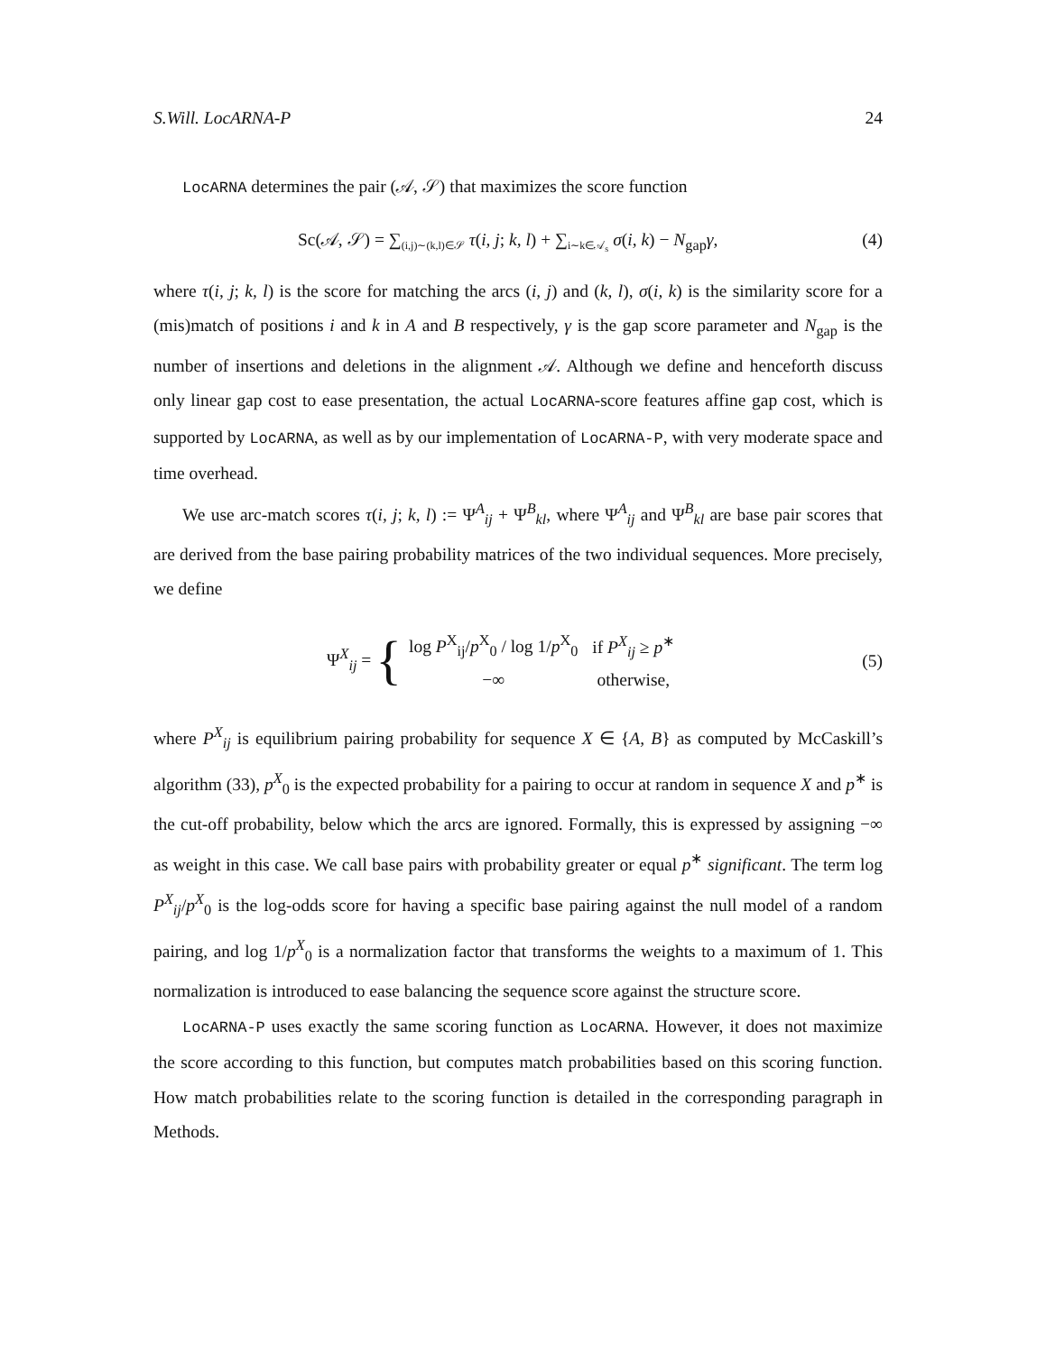S.Will. LocARNA-P 24
LocARNA determines the pair (𝒜, 𝒮) that maximizes the score function
Sc(𝒜, 𝒮) = ∑<sub>(i,j)∼(k,l)∈𝒮</sub> τ(i, j; k, l) + ∑<sub>i∼k∈𝒜<sub>s</sub></sub> σ(i, k) − N<sub>gap</sub>γ,
(4)
where τ(i, j; k, l) is the score for matching the arcs (i, j) and (k, l), σ(i, k) is the similarity score for a (mis)match of positions i and k in A and B respectively, γ is the gap score parameter and N<sub>gap</sub> is the number of insertions and deletions in the alignment 𝒜. Although we define and henceforth discuss only linear gap cost to ease presentation, the actual LocARNA-score features affine gap cost, which is supported by LocARNA, as well as by our implementation of LocARNA-P, with very moderate space and time overhead.
We use arc-match scores τ(i, j; k, l) := Ψ<sup>A</sup><sub>ij</sub> + Ψ<sup>B</sup><sub>kl</sub>, where Ψ<sup>A</sup><sub>ij</sub> and Ψ<sup>B</sup><sub>kl</sub> are base pair scores that are derived from the base pairing probability matrices of the two individual sequences. More precisely, we define
Ψ<sup>X</sup><sub>ij</sub> = {
| log P<sup>X</sup><sub>ij</sub>/ p<sup>X</sup><sub>0</sub> / log 1/ p<sup>X</sup><sub>0</sub> | if P<sup>X</sup><sub>ij</sub> ≥ p<sup>∗</sup> |
| −∞ | otherwise, |
(5)
where P<sup>X</sup><sub>ij</sub> is equilibrium pairing probability for sequence X ∈ {A, B} as computed by McCaskill’s algorithm (33), p<sup>X</sup><sub>0</sub> is the expected probability for a pairing to occur at random in sequence X and p<sup>∗</sup> is the cut-off probability, below which the arcs are ignored. Formally, this is expressed by assigning −∞ as weight in this case. We call base pairs with probability greater or equal p<sup>∗</sup> significant. The term log P<sup>X</sup><sub>ij</sub>/p<sup>X</sup><sub>0</sub> is the log-odds score for having a specific base pairing against the null model of a random pairing, and log 1/p<sup>X</sup><sub>0</sub> is a normalization factor that transforms the weights to a maximum of 1. This normalization is introduced to ease balancing the sequence score against the structure score.
LocARNA-P uses exactly the same scoring function as LocARNA. However, it does not maximize the score according to this function, but computes match probabilities based on this scoring function. How match probabilities relate to the scoring function is detailed in the corresponding paragraph in Methods.